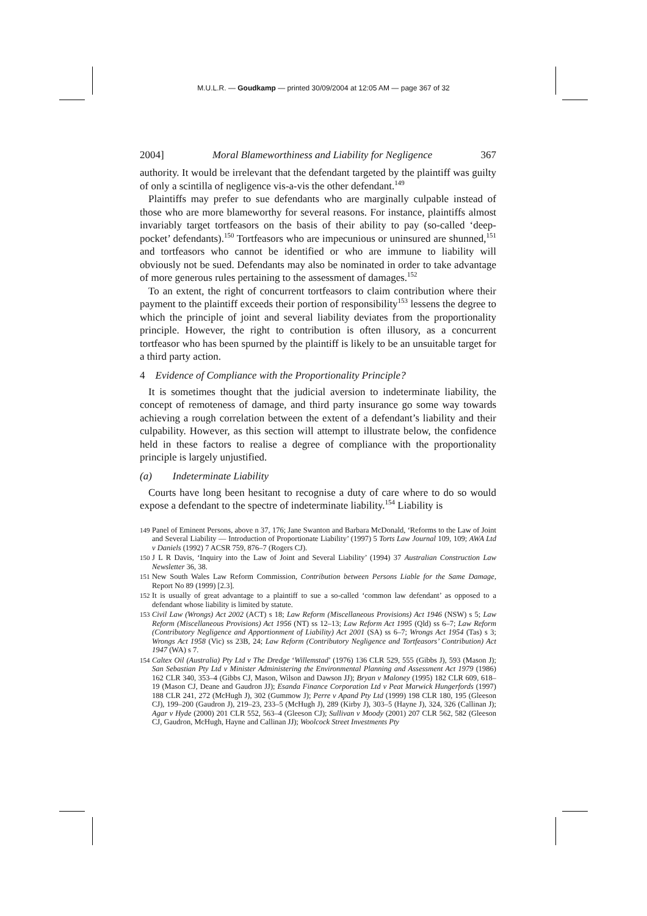M.U.L.R. — Goudkamp — printed 30/09/2004 at 12:05 AM — page 367 of 32
2004] Moral Blameworthiness and Liability for Negligence 367
authority. It would be irrelevant that the defendant targeted by the plaintiff was guilty of only a scintilla of negligence vis-a-vis the other defendant.<sup>149</sup>
Plaintiffs may prefer to sue defendants who are marginally culpable instead of those who are more blameworthy for several reasons. For instance, plaintiffs almost invariably target tortfeasors on the basis of their ability to pay (so-called ‘deep-pocket’ defendants).<sup>150</sup> Tortfeasors who are impecunious or uninsured are shunned,<sup>151</sup> and tortfeasors who cannot be identified or who are immune to liability will obviously not be sued. Defendants may also be nominated in order to take advantage of more generous rules pertaining to the assessment of damages.<sup>152</sup>
To an extent, the right of concurrent tortfeasors to claim contribution where their payment to the plaintiff exceeds their portion of responsibility<sup>153</sup> lessens the degree to which the principle of joint and several liability deviates from the proportionality principle. However, the right to contribution is often illusory, as a concurrent tortfeasor who has been spurned by the plaintiff is likely to be an unsuitable target for a third party action.
4 Evidence of Compliance with the Proportionality Principle?
It is sometimes thought that the judicial aversion to indeterminate liability, the concept of remoteness of damage, and third party insurance go some way towards achieving a rough correlation between the extent of a defendant’s liability and their culpability. However, as this section will attempt to illustrate below, the confidence held in these factors to realise a degree of compliance with the proportionality principle is largely unjustified.
(a) Indeterminate Liability
Courts have long been hesitant to recognise a duty of care where to do so would expose a defendant to the spectre of indeterminate liability.<sup>154</sup> Liability is
149 Panel of Eminent Persons, above n 37, 176; Jane Swanton and Barbara McDonald, ‘Reforms to the Law of Joint and Several Liability — Introduction of Proportionate Liability’ (1997) 5 Torts Law Journal 109, 109; AWA Ltd v Daniels (1992) 7 ACSR 759, 876–7 (Rogers CJ).
150 J L R Davis, ‘Inquiry into the Law of Joint and Several Liability’ (1994) 37 Australian Construction Law Newsletter 36, 38.
151 New South Wales Law Reform Commission, Contribution between Persons Liable for the Same Damage, Report No 89 (1999) [2.3].
152 It is usually of great advantage to a plaintiff to sue a so-called ‘common law defendant’ as opposed to a defendant whose liability is limited by statute.
153 Civil Law (Wrongs) Act 2002 (ACT) s 18; Law Reform (Miscellaneous Provisions) Act 1946 (NSW) s 5; Law Reform (Miscellaneous Provisions) Act 1956 (NT) ss 12–13; Law Reform Act 1995 (Qld) ss 6–7; Law Reform (Contributory Negligence and Apportionment of Liability) Act 2001 (SA) ss 6–7; Wrongs Act 1954 (Tas) s 3; Wrongs Act 1958 (Vic) ss 23B, 24; Law Reform (Contributory Negligence and Tortfeasors’ Contribution) Act 1947 (WA) s 7.
154 Caltex Oil (Australia) Pty Ltd v The Dredge ‘Willemstad’ (1976) 136 CLR 529, 555 (Gibbs J), 593 (Mason J); San Sebastian Pty Ltd v Minister Administering the Environmental Planning and Assessment Act 1979 (1986) 162 CLR 340, 353–4 (Gibbs CJ, Mason, Wilson and Dawson JJ); Bryan v Maloney (1995) 182 CLR 609, 618–19 (Mason CJ, Deane and Gaudron JJ); Esanda Finance Corporation Ltd v Peat Marwick Hungerfords (1997) 188 CLR 241, 272 (McHugh J), 302 (Gummow J); Perre v Apand Pty Ltd (1999) 198 CLR 180, 195 (Gleeson CJ), 199–200 (Gaudron J), 219–23, 233–5 (McHugh J), 289 (Kirby J), 303–5 (Hayne J), 324, 326 (Callinan J); Agar v Hyde (2000) 201 CLR 552, 563–4 (Gleeson CJ); Sullivan v Moody (2001) 207 CLR 562, 582 (Gleeson CJ, Gaudron, McHugh, Hayne and Callinan JJ); Woolcock Street Investments Pty